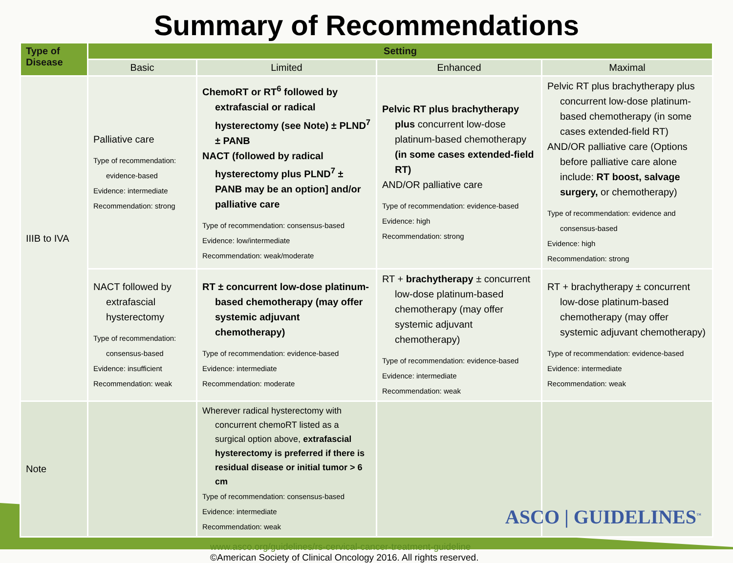Summary of Recommendations
| Type of Disease | Setting | | | |
| --- | --- | --- | --- | --- |
| | Basic | Limited | Enhanced | Maximal |
| IIIB to IVA | Palliative care Type of recommendation: evidence-based Evidence: intermediate Recommendation: strong | ChemoRT or RT<sup>6</sup> followed by extrafascial or radical hysterectomy (see Note) ± PLND<sup>7</sup> ± PANB NACT (followed by radical hysterectomy plus PLND<sup>7</sup> ± PANB may be an option] and/or palliative care Type of recommendation: consensus-based Evidence: low/intermediate Recommendation: weak/moderate | Pelvic RT plus brachytherapy plus concurrent low-dose platinum-based chemotherapy (in some cases extended-field RT) AND/OR palliative care Type of recommendation: evidence-based Evidence: high Recommendation: strong | Pelvic RT plus brachytherapy plus concurrent low-dose platinum-based chemotherapy (in some cases extended-field RT) AND/OR palliative care (Options before palliative care alone include: RT boost, salvage surgery, or chemotherapy) Type of recommendation: evidence and consensus-based Evidence: high Recommendation: strong |
| | NACT followed by extrafascial hysterectomy Type of recommendation: consensus-based Evidence: insufficient Recommendation: weak | RT ± concurrent low-dose platinum-based chemotherapy (may offer systemic adjuvant chemotherapy) Type of recommendation: evidence-based Evidence: intermediate Recommendation: moderate | RT + brachytherapy ± concurrent low-dose platinum-based chemotherapy (may offer systemic adjuvant chemotherapy) Type of recommendation: evidence-based Evidence: intermediate Recommendation: weak | RT + brachytherapy ± concurrent low-dose platinum-based chemotherapy (may offer systemic adjuvant chemotherapy) Type of recommendation: evidence-based Evidence: intermediate Recommendation: weak |
| Note | | Wherever radical hysterectomy with concurrent chemoRT listed as a surgical option above, extrafascial hysterectomy is preferred if there is residual disease or initial tumor > 6 cm Type of recommendation: consensus-based Evidence: intermediate Recommendation: weak | | |
www.asco.org/guidelines/rs-cervical-cancer-treatment-guideline
©American Society of Clinical Oncology 2016. All rights reserved.
ASCO | GUIDELINES<sup>™</sup>